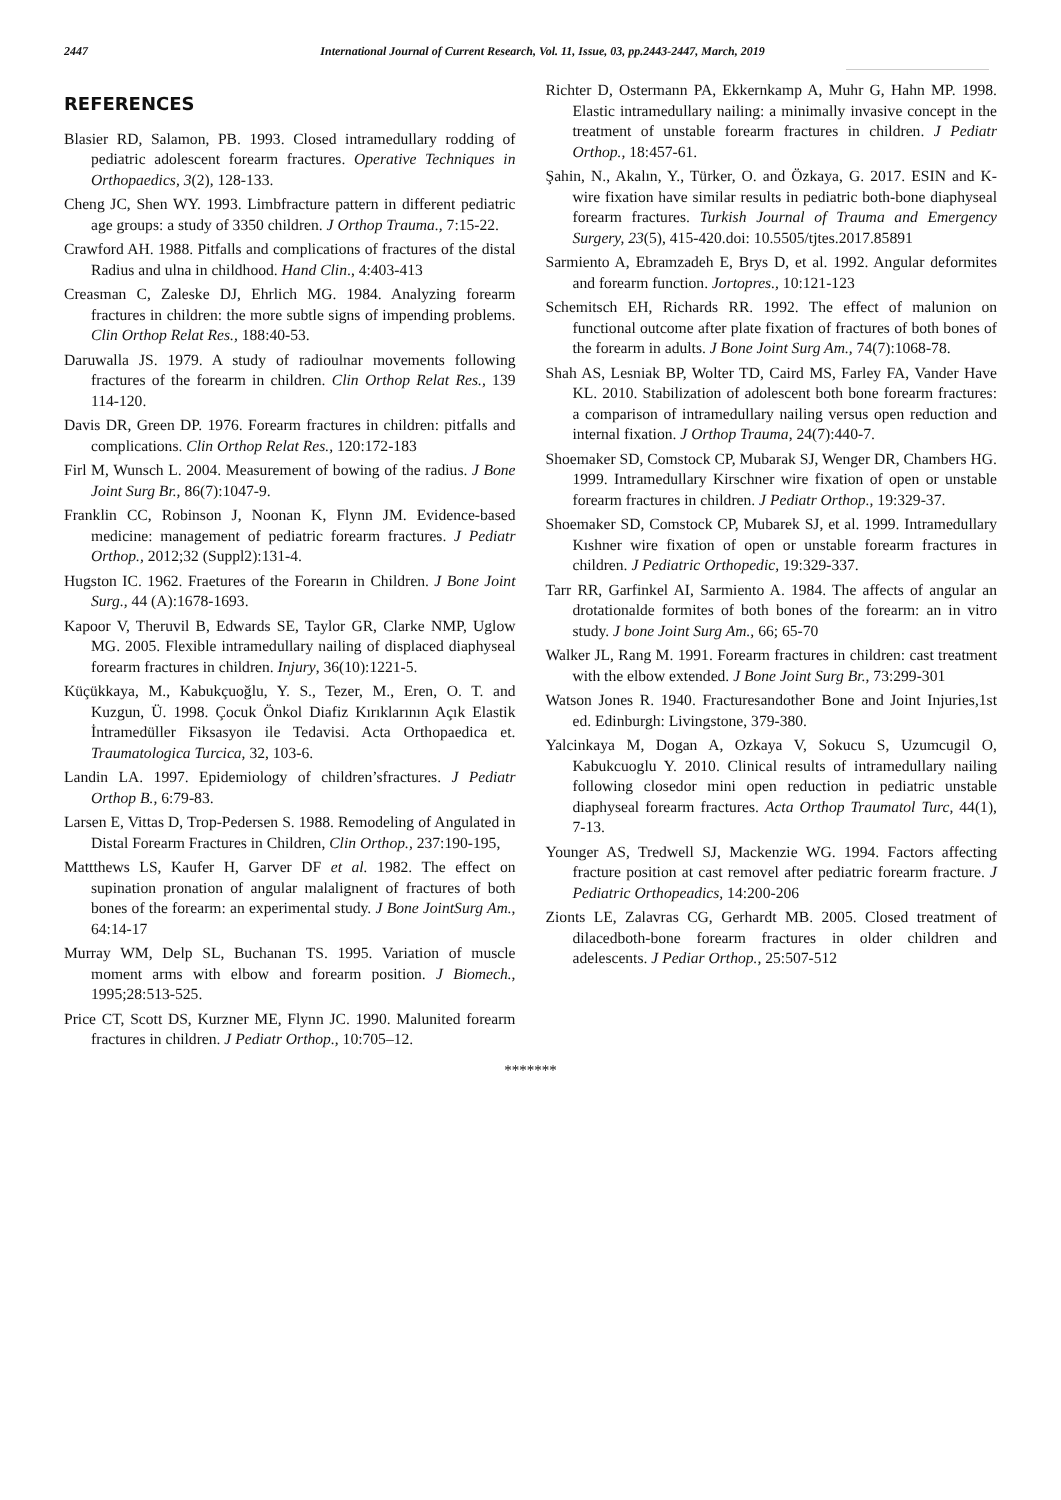2447 International Journal of Current Research, Vol. 11, Issue, 03, pp.2443-2447, March, 2019
REFERENCES
Blasier RD, Salamon, PB. 1993. Closed intramedullary rodding of pediatric adolescent forearm fractures. Operative Techniques in Orthopaedics, 3(2), 128-133.
Cheng JC, Shen WY. 1993. Limbfracture pattern in different pediatric age groups: a study of 3350 children. J Orthop Trauma., 7:15-22.
Crawford AH. 1988. Pitfalls and complications of fractures of the distal Radius and ulna in childhood. Hand Clin., 4:403-413
Creasman C, Zaleske DJ, Ehrlich MG. 1984. Analyzing forearm fractures in children: the more subtle signs of impending problems. Clin Orthop Relat Res., 188:40-53.
Daruwalla JS. 1979. A study of radioulnar movements following fractures of the forearm in children. Clin Orthop Relat Res., 139 114-120.
Davis DR, Green DP. 1976. Forearm fractures in children: pitfalls and complications. Clin Orthop Relat Res., 120:172-183
Firl M, Wunsch L. 2004. Measurement of bowing of the radius. J Bone Joint Surg Br., 86(7):1047-9.
Franklin CC, Robinson J, Noonan K, Flynn JM. Evidence-based medicine: management of pediatric forearm fractures. J Pediatr Orthop., 2012;32 (Suppl2):131-4.
Hugston IC. 1962. Fraetures of the Forearın in Children. J Bone Joint Surg., 44 (A):1678-1693.
Kapoor V, Theruvil B, Edwards SE, Taylor GR, Clarke NMP, Uglow MG. 2005. Flexible intramedullary nailing of displaced diaphyseal forearm fractures in children. Injury, 36(10):1221-5.
Küçükkaya, M., Kabukçuoğlu, Y. S., Tezer, M., Eren, O. T. and Kuzgun, Ü. 1998. Çocuk Önkol Diafiz Kırıklarının Açık Elastik İntramedüller Fiksasyon ile Tedavisi. Acta Orthopaedica et. Traumatologica Turcica, 32, 103-6.
Landin LA. 1997. Epidemiology of children’sfractures. J Pediatr Orthop B., 6:79-83.
Larsen E, Vittas D, Trop-Pedersen S. 1988. Remodeling of Angulated in Distal Forearm Fractures in Children, Clin Orthop., 237:190-195,
Mattthews LS, Kaufer H, Garver DF et al. 1982. The effect on supination pronation of angular malalignent of fractures of both bones of the forearm: an experimental study. J Bone JointSurg Am., 64:14-17
Murray WM, Delp SL, Buchanan TS. 1995. Variation of muscle moment arms with elbow and forearm position. J Biomech., 1995;28:513-525.
Price CT, Scott DS, Kurzner ME, Flynn JC. 1990. Malunited forearm fractures in children. J Pediatr Orthop., 10:705–12.
Richter D, Ostermann PA, Ekkernkamp A, Muhr G, Hahn MP. 1998. Elastic intramedullary nailing: a minimally invasive concept in the treatment of unstable forearm fractures in children. J Pediatr Orthop., 18:457-61.
Şahin, N., Akalın, Y., Türker, O. and Özkaya, G. 2017. ESIN and K-wire fixation have similar results in pediatric both-bone diaphyseal forearm fractures. Turkish Journal of Trauma and Emergency Surgery, 23(5), 415-420.doi: 10.5505/tjtes.2017.85891
Sarmiento A, Ebramzadeh E, Brys D, et al. 1992. Angular deformites and forearm function. Jortopres., 10:121-123
Schemitsch EH, Richards RR. 1992. The effect of malunion on functional outcome after plate fixation of fractures of both bones of the forearm in adults. J Bone Joint Surg Am., 74(7):1068-78.
Shah AS, Lesniak BP, Wolter TD, Caird MS, Farley FA, Vander Have KL. 2010. Stabilization of adolescent both bone forearm fractures: a comparison of intramedullary nailing versus open reduction and internal fixation. J Orthop Trauma, 24(7):440-7.
Shoemaker SD, Comstock CP, Mubarak SJ, Wenger DR, Chambers HG. 1999. Intramedullary Kirschner wire fixation of open or unstable forearm fractures in children. J Pediatr Orthop., 19:329-37.
Shoemaker SD, Comstock CP, Mubarek SJ, et al. 1999. Intramedullary Kıshner wire fixation of open or unstable forearm fractures in children. J Pediatric Orthopedic, 19:329-337.
Tarr RR, Garfinkel AI, Sarmiento A. 1984. The affects of angular an drotationalde formites of both bones of the forearm: an in vitro study. J bone Joint Surg Am., 66; 65-70
Walker JL, Rang M. 1991. Forearm fractures in children: cast treatment with the elbow extended. J Bone Joint Surg Br., 73:299-301
Watson Jones R. 1940. Fracturesandother Bone and Joint Injuries,1st ed. Edinburgh: Livingstone, 379-380.
Yalcinkaya M, Dogan A, Ozkaya V, Sokucu S, Uzumcugil O, Kabukcuoglu Y. 2010. Clinical results of intramedullary nailing following closedor mini open reduction in pediatric unstable diaphyseal forearm fractures. Acta Orthop Traumatol Turc, 44(1), 7-13.
Younger AS, Tredwell SJ, Mackenzie WG. 1994. Factors affecting fracture position at cast removel after pediatric forearm fracture. J Pediatric Orthopeadics, 14:200-206
Zionts LE, Zalavras CG, Gerhardt MB. 2005. Closed treatment of dilacedboth-bone forearm fractures in older children and adelescents. J Pediar Orthop., 25:507-512
*******